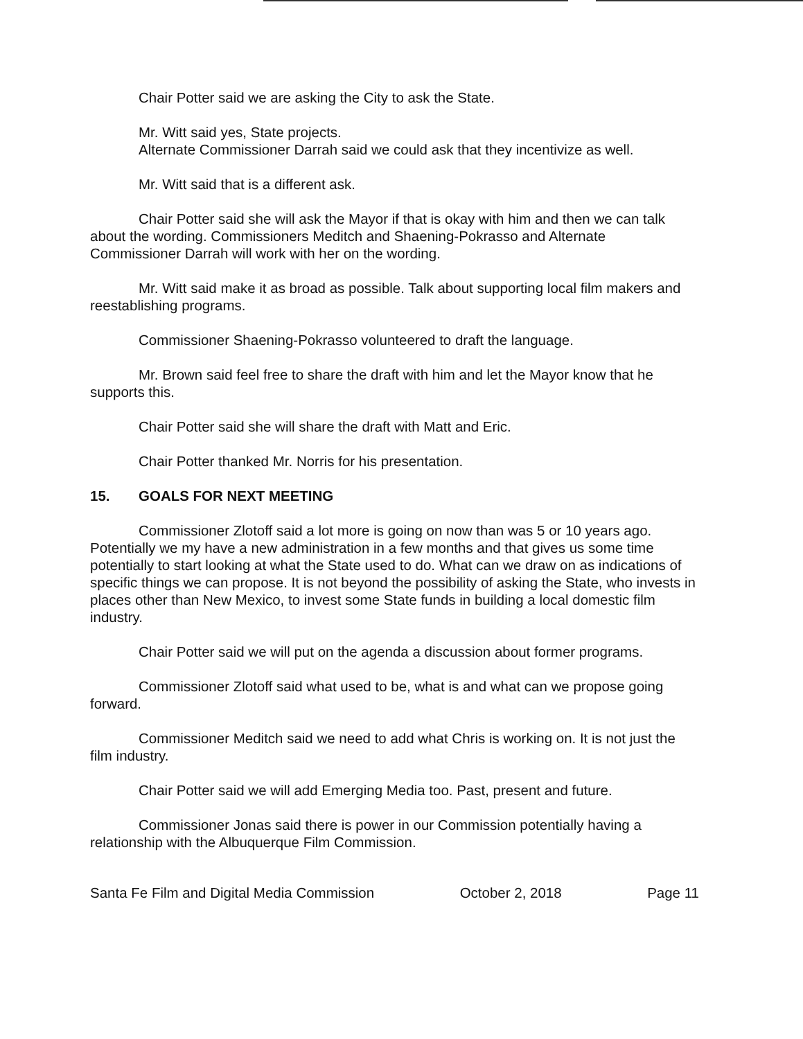Chair Potter said we are asking the City to ask the State.
Mr. Witt said yes, State projects.
Alternate Commissioner Darrah said we could ask that they incentivize as well.
Mr. Witt said that is a different ask.
Chair Potter said she will ask the Mayor if that is okay with him and then we can talk about the wording. Commissioners Meditch and Shaening-Pokrasso and Alternate Commissioner Darrah will work with her on the wording.
Mr. Witt said make it as broad as possible. Talk about supporting local film makers and reestablishing programs.
Commissioner Shaening-Pokrasso volunteered to draft the language.
Mr. Brown said feel free to share the draft with him and let the Mayor know that he supports this.
Chair Potter said she will share the draft with Matt and Eric.
Chair Potter thanked Mr. Norris for his presentation.
15. GOALS FOR NEXT MEETING
Commissioner Zlotoff said a lot more is going on now than was 5 or 10 years ago. Potentially we my have a new administration in a few months and that gives us some time potentially to start looking at what the State used to do. What can we draw on as indications of specific things we can propose. It is not beyond the possibility of asking the State, who invests in places other than New Mexico, to invest some State funds in building a local domestic film industry.
Chair Potter said we will put on the agenda a discussion about former programs.
Commissioner Zlotoff said what used to be, what is and what can we propose going forward.
Commissioner Meditch said we need to add what Chris is working on. It is not just the film industry.
Chair Potter said we will add Emerging Media too. Past, present and future.
Commissioner Jonas said there is power in our Commission potentially having a relationship with the Albuquerque Film Commission.
Santa Fe Film and Digital Media Commission October 2, 2018 Page 11